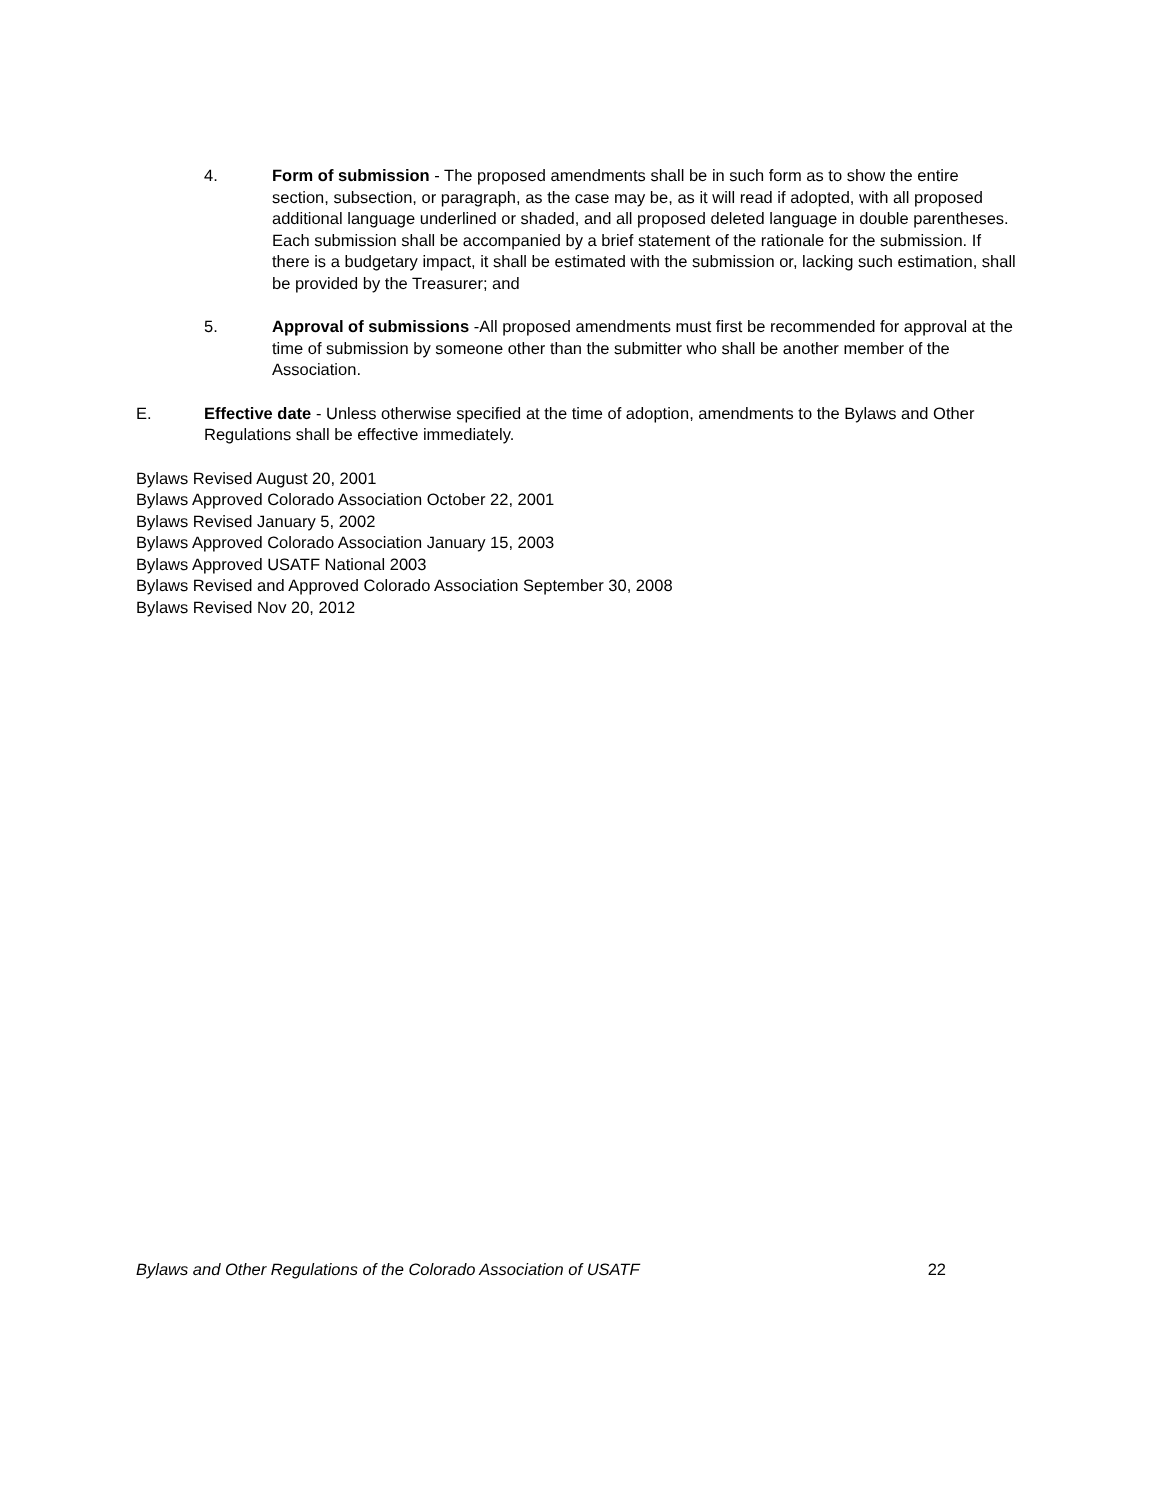4. Form of submission - The proposed amendments shall be in such form as to show the entire section, subsection, or paragraph, as the case may be, as it will read if adopted, with all proposed additional language underlined or shaded, and all proposed deleted language in double parentheses. Each submission shall be accompanied by a brief statement of the rationale for the submission. If there is a budgetary impact, it shall be estimated with the submission or, lacking such estimation, shall be provided by the Treasurer; and
5. Approval of submissions -All proposed amendments must first be recommended for approval at the time of submission by someone other than the submitter who shall be another member of the Association.
E. Effective date - Unless otherwise specified at the time of adoption, amendments to the Bylaws and Other Regulations shall be effective immediately.
Bylaws Revised August 20, 2001
Bylaws Approved Colorado Association October 22, 2001
Bylaws Revised January 5, 2002
Bylaws Approved Colorado Association January 15, 2003
Bylaws Approved USATF National 2003
Bylaws Revised and Approved Colorado Association September 30, 2008
Bylaws Revised Nov 20, 2012
Bylaws and Other Regulations of the Colorado Association of USATF 22